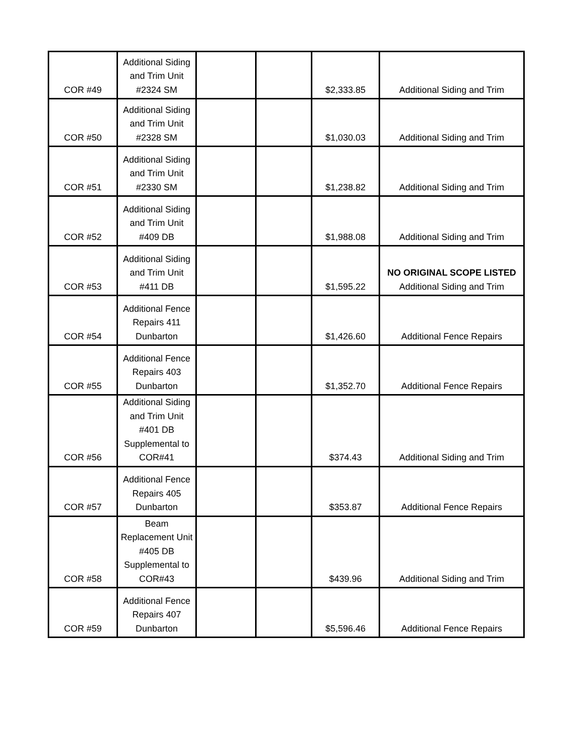| COR #49 | Additional Siding and Trim Unit #2324 SM | | | $2,333.85 | Additional Siding and Trim |
| COR #50 | Additional Siding and Trim Unit #2328 SM | | | $1,030.03 | Additional Siding and Trim |
| COR #51 | Additional Siding and Trim Unit #2330 SM | | | $1,238.82 | Additional Siding and Trim |
| COR #52 | Additional Siding and Trim Unit #409 DB | | | $1,988.08 | Additional Siding and Trim |
| COR #53 | Additional Siding and Trim Unit #411 DB | | | $1,595.22 | NO ORIGINAL SCOPE LISTED Additional Siding and Trim |
| COR #54 | Additional Fence Repairs 411 Dunbarton | | | $1,426.60 | Additional Fence Repairs |
| COR #55 | Additional Fence Repairs 403 Dunbarton | | | $1,352.70 | Additional Fence Repairs |
| COR #56 | Additional Siding and Trim Unit #401 DB Supplemental to COR#41 | | | $374.43 | Additional Siding and Trim |
| COR #57 | Additional Fence Repairs 405 Dunbarton | | | $353.87 | Additional Fence Repairs |
| COR #58 | Beam Replacement Unit #405 DB Supplemental to COR#43 | | | $439.96 | Additional Siding and Trim |
| COR #59 | Additional Fence Repairs 407 Dunbarton | | | $5,596.46 | Additional Fence Repairs |